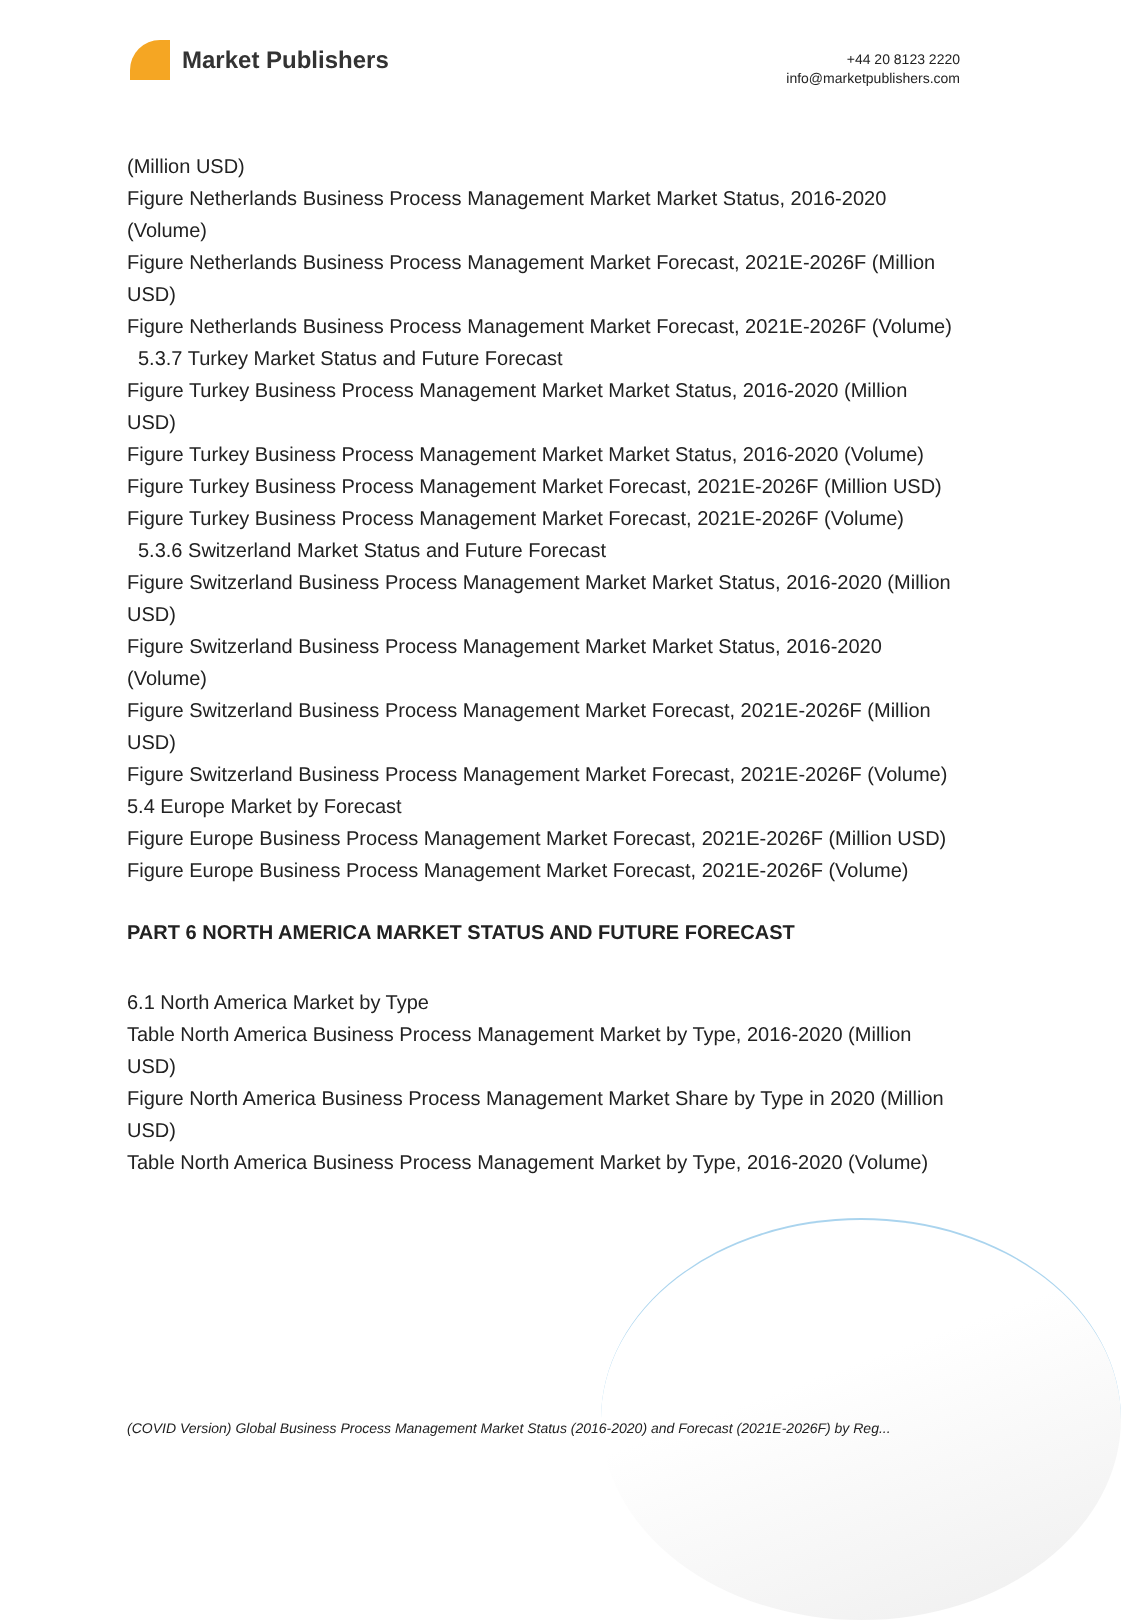Market Publishers
+44 20 8123 2220
info@marketpublishers.com
(Million USD)
Figure Netherlands Business Process Management Market Market Status, 2016-2020 (Volume)
Figure Netherlands Business Process Management Market Forecast, 2021E-2026F (Million USD)
Figure Netherlands Business Process Management Market Forecast, 2021E-2026F (Volume)
5.3.7 Turkey Market Status and Future Forecast
Figure Turkey Business Process Management Market Market Status, 2016-2020 (Million USD)
Figure Turkey Business Process Management Market Market Status, 2016-2020 (Volume)
Figure Turkey Business Process Management Market Forecast, 2021E-2026F (Million USD)
Figure Turkey Business Process Management Market Forecast, 2021E-2026F (Volume)
5.3.6 Switzerland Market Status and Future Forecast
Figure Switzerland Business Process Management Market Market Status, 2016-2020 (Million USD)
Figure Switzerland Business Process Management Market Market Status, 2016-2020 (Volume)
Figure Switzerland Business Process Management Market Forecast, 2021E-2026F (Million USD)
Figure Switzerland Business Process Management Market Forecast, 2021E-2026F (Volume)
5.4 Europe Market by Forecast
Figure Europe Business Process Management Market Forecast, 2021E-2026F (Million USD)
Figure Europe Business Process Management Market Forecast, 2021E-2026F (Volume)
PART 6 NORTH AMERICA MARKET STATUS AND FUTURE FORECAST
6.1 North America Market by Type
Table North America Business Process Management Market by Type, 2016-2020 (Million USD)
Figure North America Business Process Management Market Share by Type in 2020 (Million USD)
Table North America Business Process Management Market by Type, 2016-2020 (Volume)
(COVID Version) Global Business Process Management Market Status (2016-2020) and Forecast (2021E-2026F) by Reg...